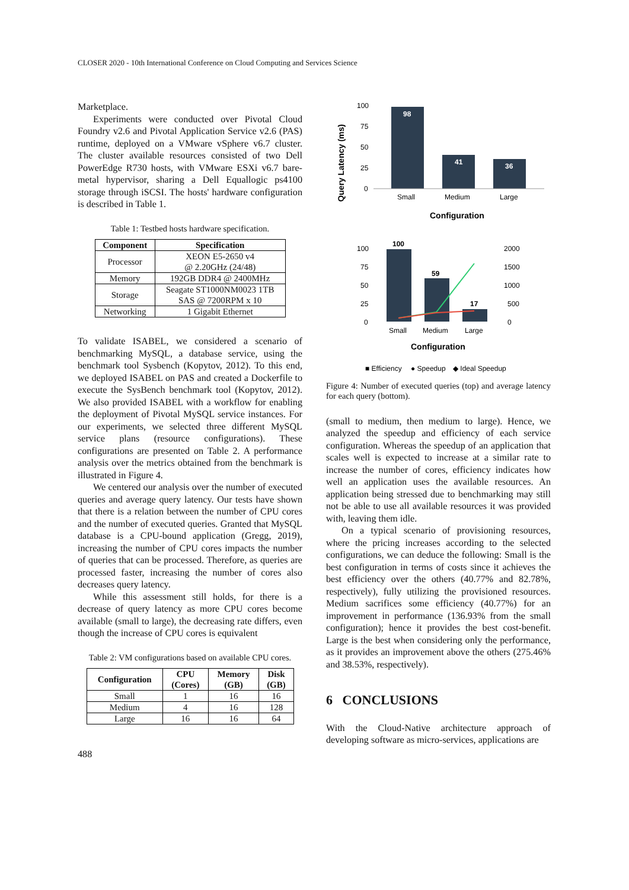CLOSER 2020 - 10th International Conference on Cloud Computing and Services Science
Marketplace.
Experiments were conducted over Pivotal Cloud Foundry v2.6 and Pivotal Application Service v2.6 (PAS) runtime, deployed on a VMware vSphere v6.7 cluster. The cluster available resources consisted of two Dell PowerEdge R730 hosts, with VMware ESXi v6.7 bare-metal hypervisor, sharing a Dell Equallogic ps4100 storage through iSCSI. The hosts' hardware configuration is described in Table 1.
Table 1: Testbed hosts hardware specification.
| Component | Specification |
| --- | --- |
| Processor | XEON E5-2650 v4 @ 2.20GHz (24/48) |
| Memory | 192GB DDR4 @ 2400MHz |
| Storage | Seagate ST1000NM0023 1TB SAS @ 7200RPM x 10 |
| Networking | 1 Gigabit Ethernet |
To validate ISABEL, we considered a scenario of benchmarking MySQL, a database service, using the benchmark tool Sysbench (Kopytov, 2012). To this end, we deployed ISABEL on PAS and created a Dockerfile to execute the SysBench benchmark tool (Kopytov, 2012). We also provided ISABEL with a workflow for enabling the deployment of Pivotal MySQL service instances. For our experiments, we selected three different MySQL service plans (resource configurations). These configurations are presented on Table 2. A performance analysis over the metrics obtained from the benchmark is illustrated in Figure 4.
We centered our analysis over the number of executed queries and average query latency. Our tests have shown that there is a relation between the number of CPU cores and the number of executed queries. Granted that MySQL database is a CPU-bound application (Gregg, 2019), increasing the number of CPU cores impacts the number of queries that can be processed. Therefore, as queries are processed faster, increasing the number of cores also decreases query latency.
While this assessment still holds, for there is a decrease of query latency as more CPU cores become available (small to large), the decreasing rate differs, even though the increase of CPU cores is equivalent
Table 2: VM configurations based on available CPU cores.
| Configuration | CPU (Cores) | Memory (GB) | Disk (GB) |
| --- | --- | --- | --- |
| Small | 1 | 16 | 16 |
| Medium | 4 | 16 | 128 |
| Large | 16 | 16 | 64 |
488
Query Latency (ms)
100
75
50
25
0
98
41
36
Small
Medium
Large
Configuration
100
75
50
25
0
2000
1500
1000
500
0
100
59
17
Small
Medium
Large
Configuration
■ Efficiency
● Speedup
◆ Ideal Speedup
Figure 4: Number of executed queries (top) and average latency for each query (bottom).
(small to medium, then medium to large). Hence, we analyzed the speedup and efficiency of each service configuration. Whereas the speedup of an application that scales well is expected to increase at a similar rate to increase the number of cores, efficiency indicates how well an application uses the available resources. An application being stressed due to benchmarking may still not be able to use all available resources it was provided with, leaving them idle.
On a typical scenario of provisioning resources, where the pricing increases according to the selected configurations, we can deduce the following: Small is the best configuration in terms of costs since it achieves the best efficiency over the others (40.77% and 82.78%, respectively), fully utilizing the provisioned resources. Medium sacrifices some efficiency (40.77%) for an improvement in performance (136.93% from the small configuration); hence it provides the best cost-benefit. Large is the best when considering only the performance, as it provides an improvement above the others (275.46% and 38.53%, respectively).
6 CONCLUSIONS
With the Cloud-Native architecture approach of developing software as micro-services, applications are